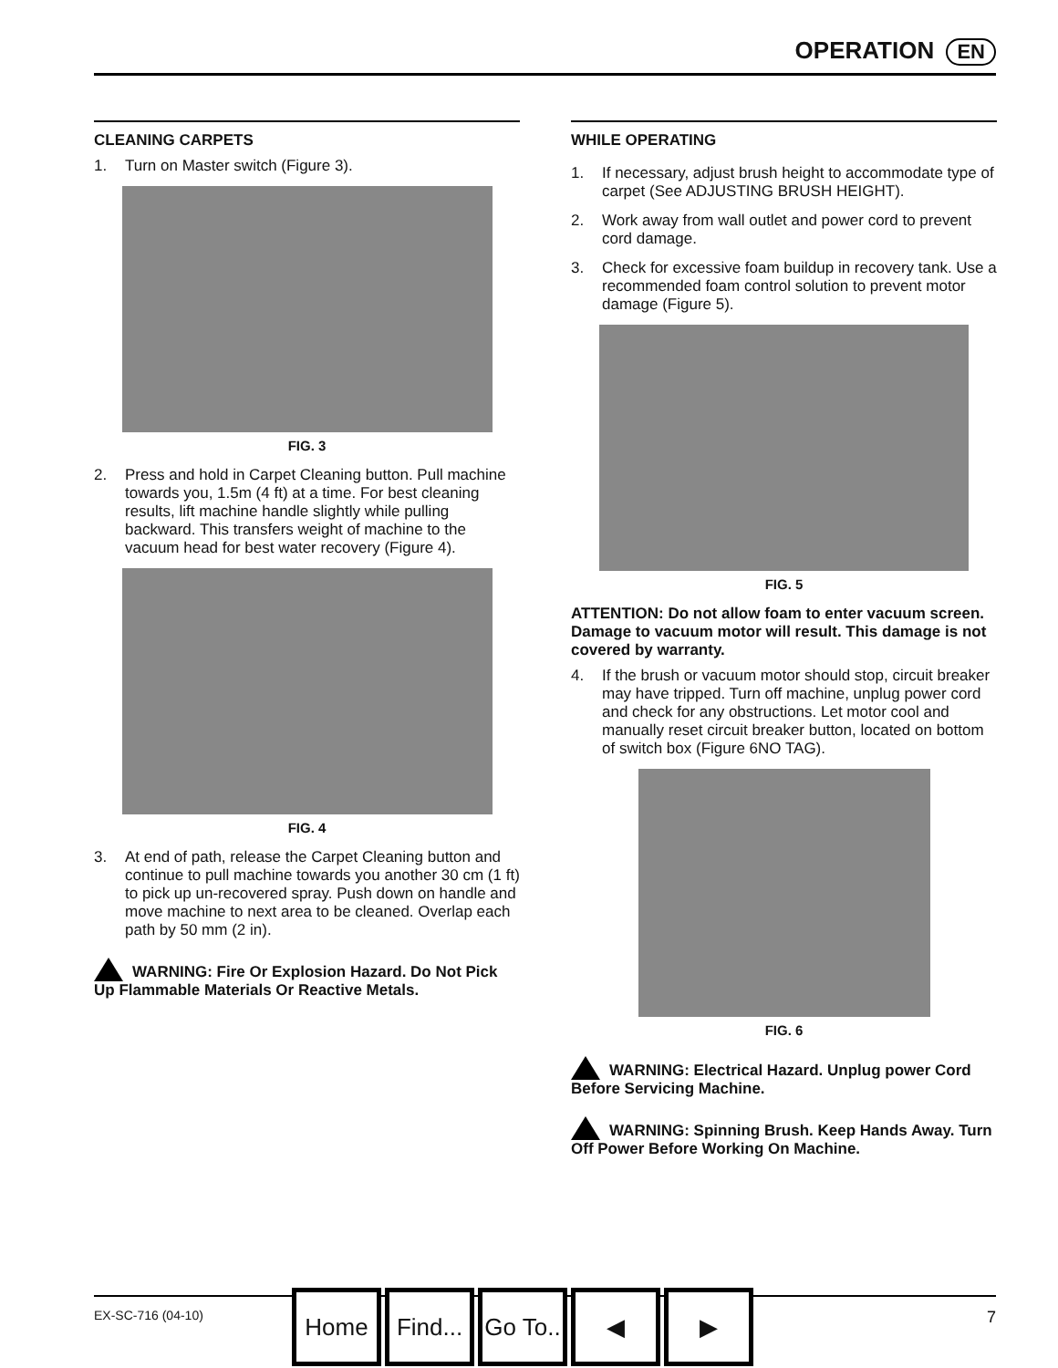OPERATION EN
CLEANING CARPETS
1. Turn on Master switch (Figure 3).
FIG. 3
2. Press and hold in Carpet Cleaning button. Pull machine towards you, 1.5m (4 ft) at a time. For best cleaning results, lift machine handle slightly while pulling backward. This transfers weight of machine to the vacuum head for best water recovery (Figure 4).
FIG. 4
3. At end of path, release the Carpet Cleaning button and continue to pull machine towards you another 30 cm (1 ft) to pick up un-recovered spray. Push down on handle and move machine to next area to be cleaned. Overlap each path by 50 mm (2 in).
WARNING: Fire Or Explosion Hazard. Do Not Pick Up Flammable Materials Or Reactive Metals.
WHILE OPERATING
1. If necessary, adjust brush height to accommodate type of carpet (See ADJUSTING BRUSH HEIGHT).
2. Work away from wall outlet and power cord to prevent cord damage.
3. Check for excessive foam buildup in recovery tank. Use a recommended foam control solution to prevent motor damage (Figure 5).
FIG. 5
ATTENTION: Do not allow foam to enter vacuum screen. Damage to vacuum motor will result. This damage is not covered by warranty.
4. If the brush or vacuum motor should stop, circuit breaker may have tripped. Turn off machine, unplug power cord and check for any obstructions. Let motor cool and manually reset circuit breaker button, located on bottom of switch box (Figure 6NO TAG).
FIG. 6
WARNING: Electrical Hazard. Unplug power Cord Before Servicing Machine.
WARNING: Spinning Brush. Keep Hands Away. Turn Off Power Before Working On Machine.
EX-SC-716 (04-10) 7
Home Find...
Go To..
◀ ▶